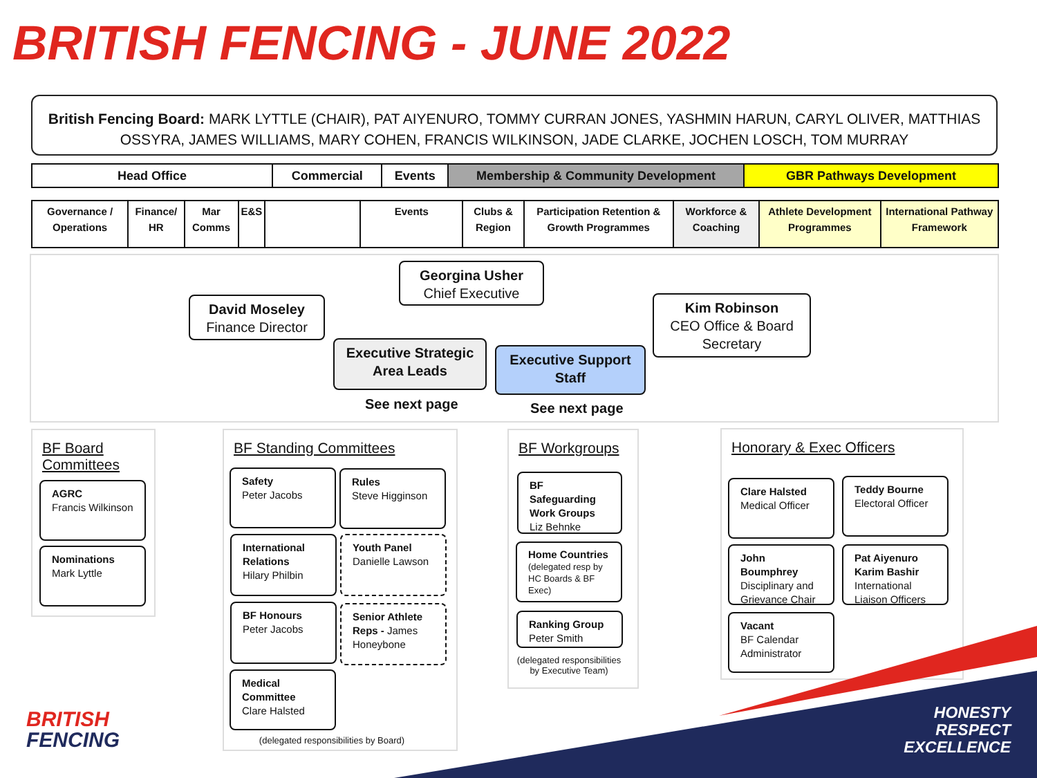BRITISH FENCING - JUNE 2022
British Fencing Board: MARK LYTTLE (CHAIR), PAT AIYENURO, TOMMY CURRAN JONES, YASHMIN HARUN, CARYL OLIVER, MATTHIAS OSSYRA, JAMES WILLIAMS, MARY COHEN, FRANCIS WILKINSON, JADE CLARKE, JOCHEN LOSCH, TOM MURRAY
| Head Office | Commercial | Events | Membership & Community Development | GBR Pathways Development |
| --- | --- | --- | --- | --- |
| Governance / Operations | Finance/ HR | Mar Comms | E&S | | Events | Clubs & Region | Participation Retention & Growth Programmes | Workforce & Coaching | Athlete Development Programmes | International Pathway Framework |
Georgina Usher
Chief Executive
David Moseley
Finance Director
Kim Robinson
CEO Office & Board Secretary
Executive Strategic Area Leads
Executive Support Staff
See next page See next page
BF Board
Committees
AGRC
Francis Wilkinson
Nominations
Mark Lyttle
BF Standing Committees
Safety
Peter Jacobs
Rules
Steve Higginson
International Relations
Hilary Philbin
Youth Panel
Danielle Lawson
BF Honours
Peter Jacobs
Senior Athlete Reps - James Honeybone
Medical Committee
Clare Halsted
(delegated responsibilities by Board)
BF Workgroups
BF Safeguarding Work Groups
Liz Behnke
Home Countries
(delegated resp by HC Boards & BF Exec)
Ranking Group
Peter Smith
(delegated responsibilities by Executive Team)
Honorary & Exec Officers
Clare Halsted
Medical Officer
Teddy Bourne
Electoral Officer
John Boumphrey
Disciplinary and Grievance Chair
Pat Aiyenuro Karim Bashir
International Liaison Officers
Vacant
BF Calendar Administrator
BRITISH
FENCING
HONESTY
RESPECT
EXCELLENCE